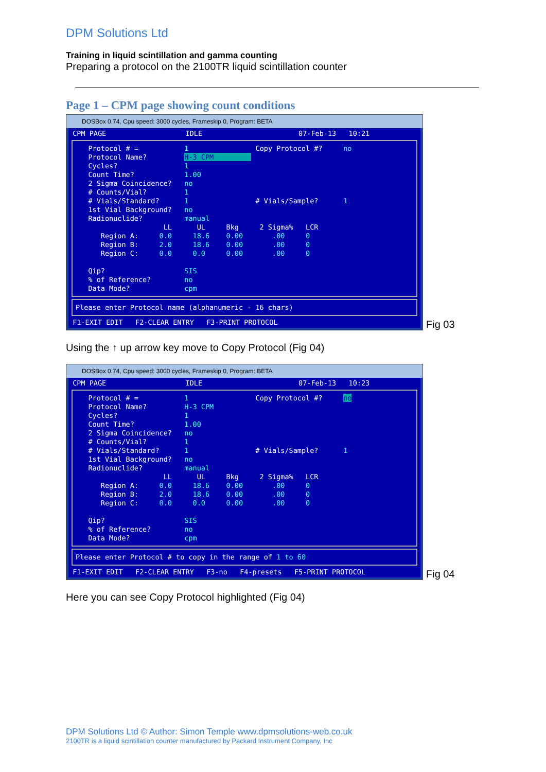DPM Solutions Ltd
Training in liquid scintillation and gamma counting
Preparing a protocol on the 2100TR liquid scintillation counter
Page 1 – CPM page showing count conditions
DOSBox 0.74, Cpu speed: 3000 cycles, Frameskip 0, Program: BETA
 CPM PAGE                   IDLE                       07-Feb-13   10:21
   Protocol # =           1                Copy Protocol #?     no
   Protocol Name?         H-3 CPM         
   Cycles?                1
   Count Time?            1.00
   2 Sigma Coincidence?   no
   # Counts/Vial?         1
   # Vials/Standard?      1                # Vials/Sample?      1
   1st Vial Background?   no
   Radionuclide?          manual
                     LL      UL     Bkg     2 Sigma%   LCR
      Region A:     0.0     18.6    0.00       .00     0
      Region B:     2.0     18.6    0.00       .00     0
      Region C:     0.0     0.0     0.00       .00     0

   Qip?                   SIS
   % of Reference?        no
   Data Mode?             cpm
Please enter Protocol name (alphanumeric - 16 chars)
 F1-EXIT EDIT   F2-CLEAR ENTRY   F3-PRINT PROTOCOL
Fig 03
Using the ↑ up arrow key move to Copy Protocol (Fig 04)
DOSBox 0.74, Cpu speed: 3000 cycles, Frameskip 0, Program: BETA
 CPM PAGE                   IDLE                       07-Feb-13   10:23
   Protocol # =           1                Copy Protocol #?     no
   Protocol Name?         H-3 CPM
   Cycles?                1
   Count Time?            1.00
   2 Sigma Coincidence?   no
   # Counts/Vial?         1
   # Vials/Standard?      1                # Vials/Sample?      1
   1st Vial Background?   no
   Radionuclide?          manual
                     LL      UL     Bkg     2 Sigma%   LCR
      Region A:     0.0     18.6    0.00       .00     0
      Region B:     2.0     18.6    0.00       .00     0
      Region C:     0.0     0.0     0.00       .00     0

   Qip?                   SIS
   % of Reference?        no
   Data Mode?             cpm
Please enter Protocol # to copy in the range of 1 to 60
 F1-EXIT EDIT   F2-CLEAR ENTRY   F3-no   F4-presets   F5-PRINT PROTOCOL
Fig 04
Here you can see Copy Protocol highlighted (Fig 04)
DPM Solutions Ltd © Author: Simon Temple www.dpmsolutions-web.co.uk
2100TR is a liquid scintillation counter manufactured by Packard Instrument Company, Inc